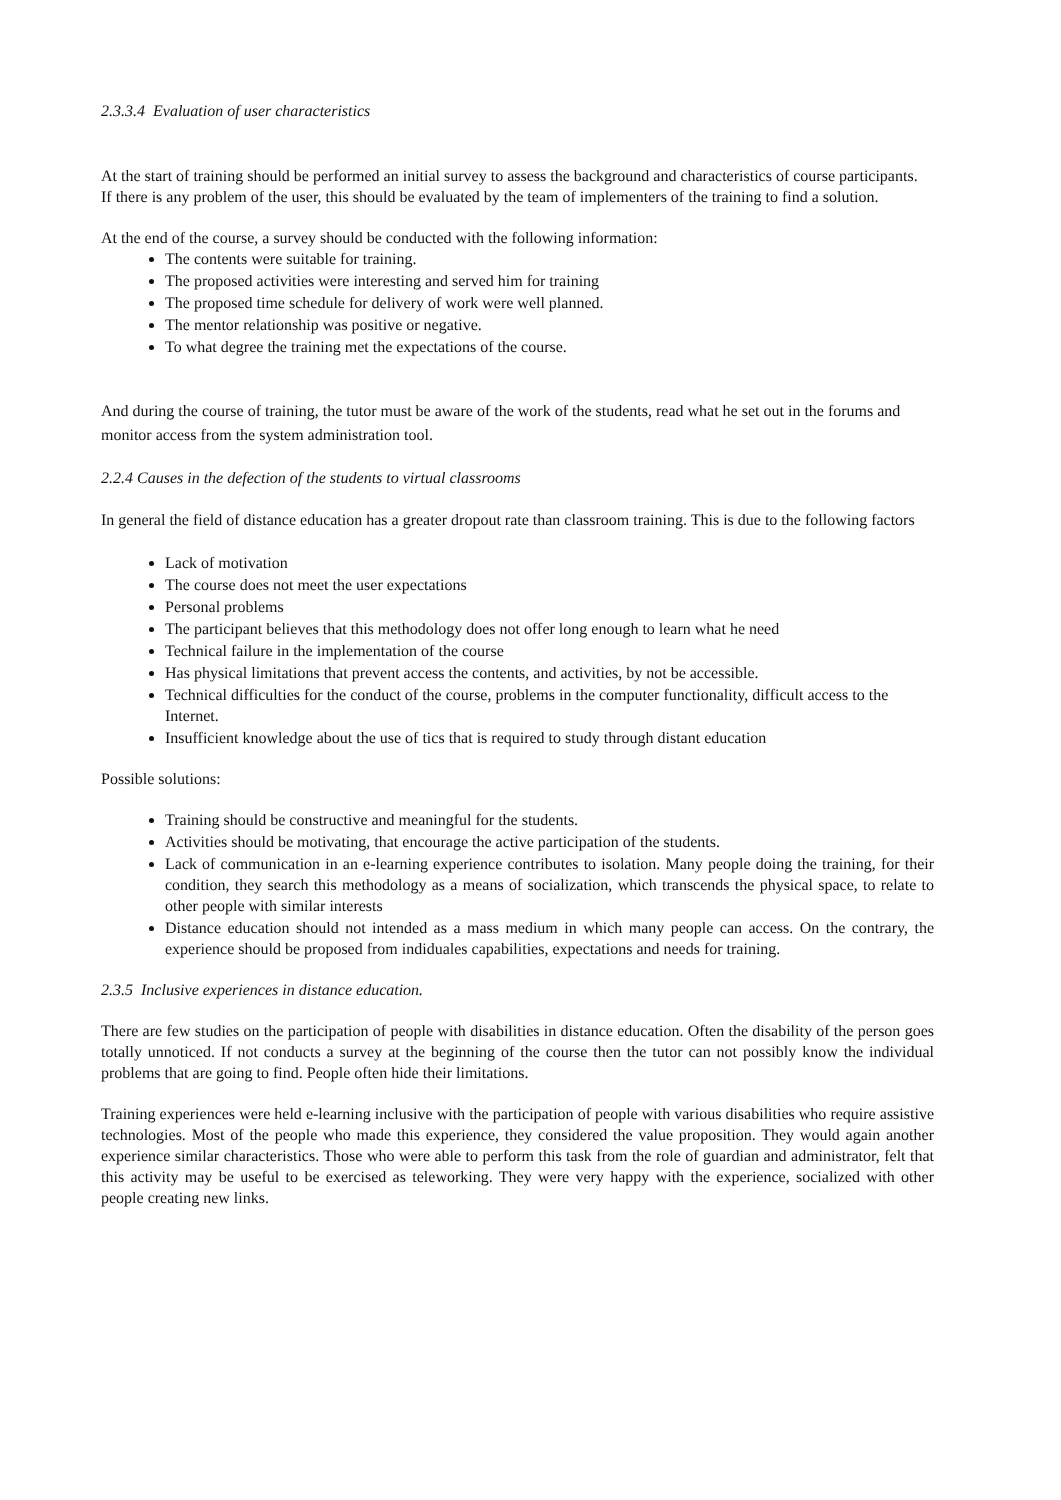2.3.3.4 Evaluation of user characteristics
At the start of training should be performed an initial survey to assess the background and characteristics of course participants.
If there is any problem of the user, this should be evaluated by the team of implementers of the training to find a solution.
At the end of the course, a survey should be conducted with the following information:
The contents were suitable for training.
The proposed activities were interesting and served him for training
The proposed time schedule for delivery of work were well planned.
The mentor relationship was positive or negative.
To what degree the training met the expectations of the course.
And during the course of training, the tutor must be aware of the work of the students, read what he set out in the forums and monitor access from the system administration tool.
2.2.4 Causes in the defection of the students to virtual classrooms
In general the field of distance education has a greater dropout rate than classroom training. This is due to the following factors
Lack of motivation
The course does not meet the user expectations
Personal problems
The participant believes that this methodology does not offer long enough to learn what he need
Technical failure in the implementation of the course
Has physical limitations that prevent access the contents, and activities, by not be accessible.
Technical difficulties for the conduct of the course, problems in the computer functionality, difficult access to the Internet.
Insufficient knowledge about the use of tics that is required to study through distant education
Possible solutions:
Training should be constructive and meaningful for the students.
Activities should be motivating, that encourage the active participation of the students.
Lack of communication in an e-learning experience contributes to isolation. Many people doing the training, for their condition, they search this methodology as a means of socialization, which transcends the physical space, to relate to other people with similar interests
Distance education should not intended as a mass medium in which many people can access. On the contrary, the experience should be proposed from indiduales capabilities, expectations and needs for training.
2.3.5 Inclusive experiences in distance education.
There are few studies on the participation of people with disabilities in distance education. Often the disability of the person goes totally unnoticed. If not conducts a survey at the beginning of the course then the tutor can not possibly know the individual problems that are going to find. People often hide their limitations.
Training experiences were held e-learning inclusive with the participation of people with various disabilities who require assistive technologies. Most of the people who made this experience, they considered the value proposition. They would again another experience similar characteristics. Those who were able to perform this task from the role of guardian and administrator, felt that this activity may be useful to be exercised as teleworking. They were very happy with the experience, socialized with other people creating new links.